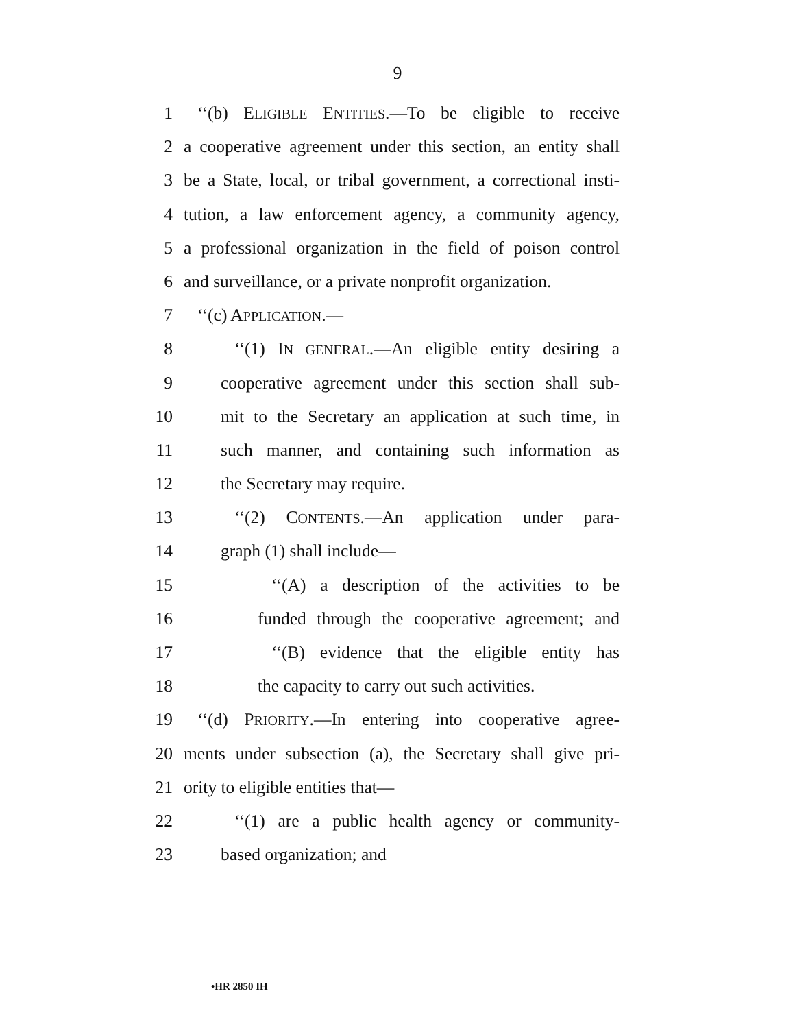9
1 ‘‘(b) ELIGIBLE ENTITIES.—To be eligible to receive
2 a cooperative agreement under this section, an entity shall
3 be a State, local, or tribal government, a correctional insti-
4 tution, a law enforcement agency, a community agency,
5 a professional organization in the field of poison control
6 and surveillance, or a private nonprofit organization.
7 ‘‘(c) APPLICATION.—
8 ‘‘(1) IN GENERAL.—An eligible entity desiring a
9 cooperative agreement under this section shall sub-
10 mit to the Secretary an application at such time, in
11 such manner, and containing such information as
12 the Secretary may require.
13 ‘‘(2) CONTENTS.—An application under para-
14 graph (1) shall include—
15 ‘‘(A) a description of the activities to be
16 funded through the cooperative agreement; and
17 ‘‘(B) evidence that the eligible entity has
18 the capacity to carry out such activities.
19 ‘‘(d) PRIORITY.—In entering into cooperative agree-
20 ments under subsection (a), the Secretary shall give pri-
21 ority to eligible entities that—
22 ‘‘(1) are a public health agency or community-
23 based organization; and
•HR 2850 IH